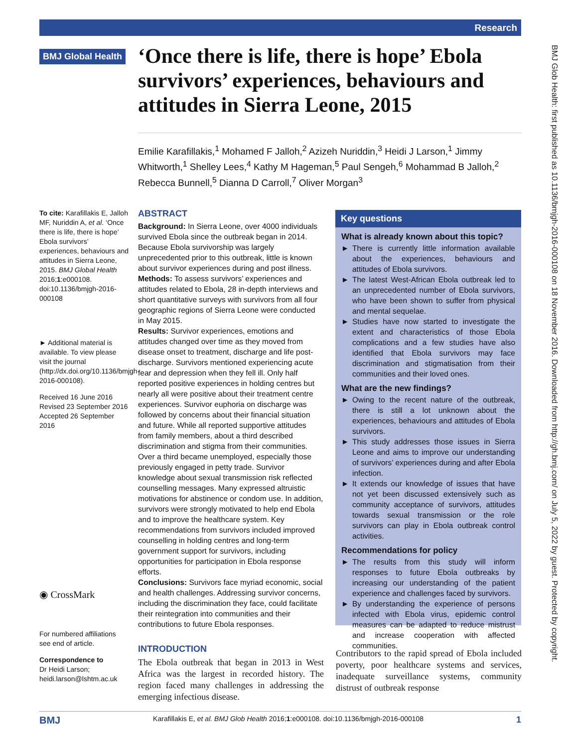Research
BMJ Global Health
‘Once there is life, there is hope’ Ebola survivors’ experiences, behaviours and attitudes in Sierra Leone, 2015
Emilie Karafillakis,<sup>1</sup> Mohamed F Jalloh,<sup>2</sup> Azizeh Nuriddin,<sup>3</sup> Heidi J Larson,<sup>1</sup> Jimmy Whitworth,<sup>1</sup> Shelley Lees,<sup>4</sup> Kathy M Hageman,<sup>5</sup> Paul Sengeh,<sup>6</sup> Mohammad B Jalloh,<sup>2</sup> Rebecca Bunnell,<sup>5</sup> Dianna D Carroll,<sup>7</sup> Oliver Morgan<sup>3</sup>
BMJ Glob Health: first published as 10.1136/bmjgh-2016-000108 on 18 November 2016. Downloaded from http://gh.bmj.com/ on July 5, 2022 by guest. Protected by copyright.
To cite: Karafillakis E, Jalloh MF, Nuriddin A, et al. ‘Once there is life, there is hope’ Ebola survivors’ experiences, behaviours and attitudes in Sierra Leone, 2015. BMJ Global Health 2016;1:e000108. doi:10.1136/bmjgh-2016-000108
► Additional material is available. To view please visit the journal (http://dx.doi.org/10.1136/bmjgh-2016-000108).
Received 16 June 2016
Revised 23 September 2016
Accepted 26 September 2016
◉ CrossMark
For numbered affiliations see end of article.
Correspondence to
Dr Heidi Larson;
heidi.larson@lshtm.ac.uk
ABSTRACT
Background: In Sierra Leone, over 4000 individuals survived Ebola since the outbreak began in 2014. Because Ebola survivorship was largely unprecedented prior to this outbreak, little is known about survivor experiences during and post illness.
Methods: To assess survivors’ experiences and attitudes related to Ebola, 28 in-depth interviews and short quantitative surveys with survivors from all four geographic regions of Sierra Leone were conducted in May 2015.
Results: Survivor experiences, emotions and attitudes changed over time as they moved from disease onset to treatment, discharge and life post-discharge. Survivors mentioned experiencing acute fear and depression when they fell ill. Only half reported positive experiences in holding centres but nearly all were positive about their treatment centre experiences. Survivor euphoria on discharge was followed by concerns about their financial situation and future. While all reported supportive attitudes from family members, about a third described discrimination and stigma from their communities. Over a third became unemployed, especially those previously engaged in petty trade. Survivor knowledge about sexual transmission risk reflected counselling messages. Many expressed altruistic motivations for abstinence or condom use. In addition, survivors were strongly motivated to help end Ebola and to improve the healthcare system. Key recommendations from survivors included improved counselling in holding centres and long-term government support for survivors, including opportunities for participation in Ebola response efforts.
Conclusions: Survivors face myriad economic, social and health challenges. Addressing survivor concerns, including the discrimination they face, could facilitate their reintegration into communities and their contributions to future Ebola responses.
Key questions
What is already known about this topic?
► There is currently little information available about the experiences, behaviours and attitudes of Ebola survivors.
► The latest West-African Ebola outbreak led to an unprecedented number of Ebola survivors, who have been shown to suffer from physical and mental sequelae.
► Studies have now started to investigate the extent and characteristics of those Ebola complications and a few studies have also identified that Ebola survivors may face discrimination and stigmatisation from their communities and their loved ones.
What are the new findings?
► Owing to the recent nature of the outbreak, there is still a lot unknown about the experiences, behaviours and attitudes of Ebola survivors.
► This study addresses those issues in Sierra Leone and aims to improve our understanding of survivors’ experiences during and after Ebola infection.
► It extends our knowledge of issues that have not yet been discussed extensively such as community acceptance of survivors, attitudes towards sexual transmission or the role survivors can play in Ebola outbreak control activities.
Recommendations for policy
► The results from this study will inform responses to future Ebola outbreaks by increasing our understanding of the patient experience and challenges faced by survivors.
► By understanding the experience of persons infected with Ebola virus, epidemic control measures can be adapted to reduce mistrust and increase cooperation with affected communities.
INTRODUCTION
The Ebola outbreak that began in 2013 in West Africa was the largest in recorded history. The region faced many challenges in addressing the emerging infectious disease.
Contributors to the rapid spread of Ebola included poverty, poor healthcare systems and services, inadequate surveillance systems, community distrust of outbreak response
BMJ Karafillakis E, et al. BMJ Glob Health 2016;1:e000108. doi:10.1136/bmjgh-2016-000108 1